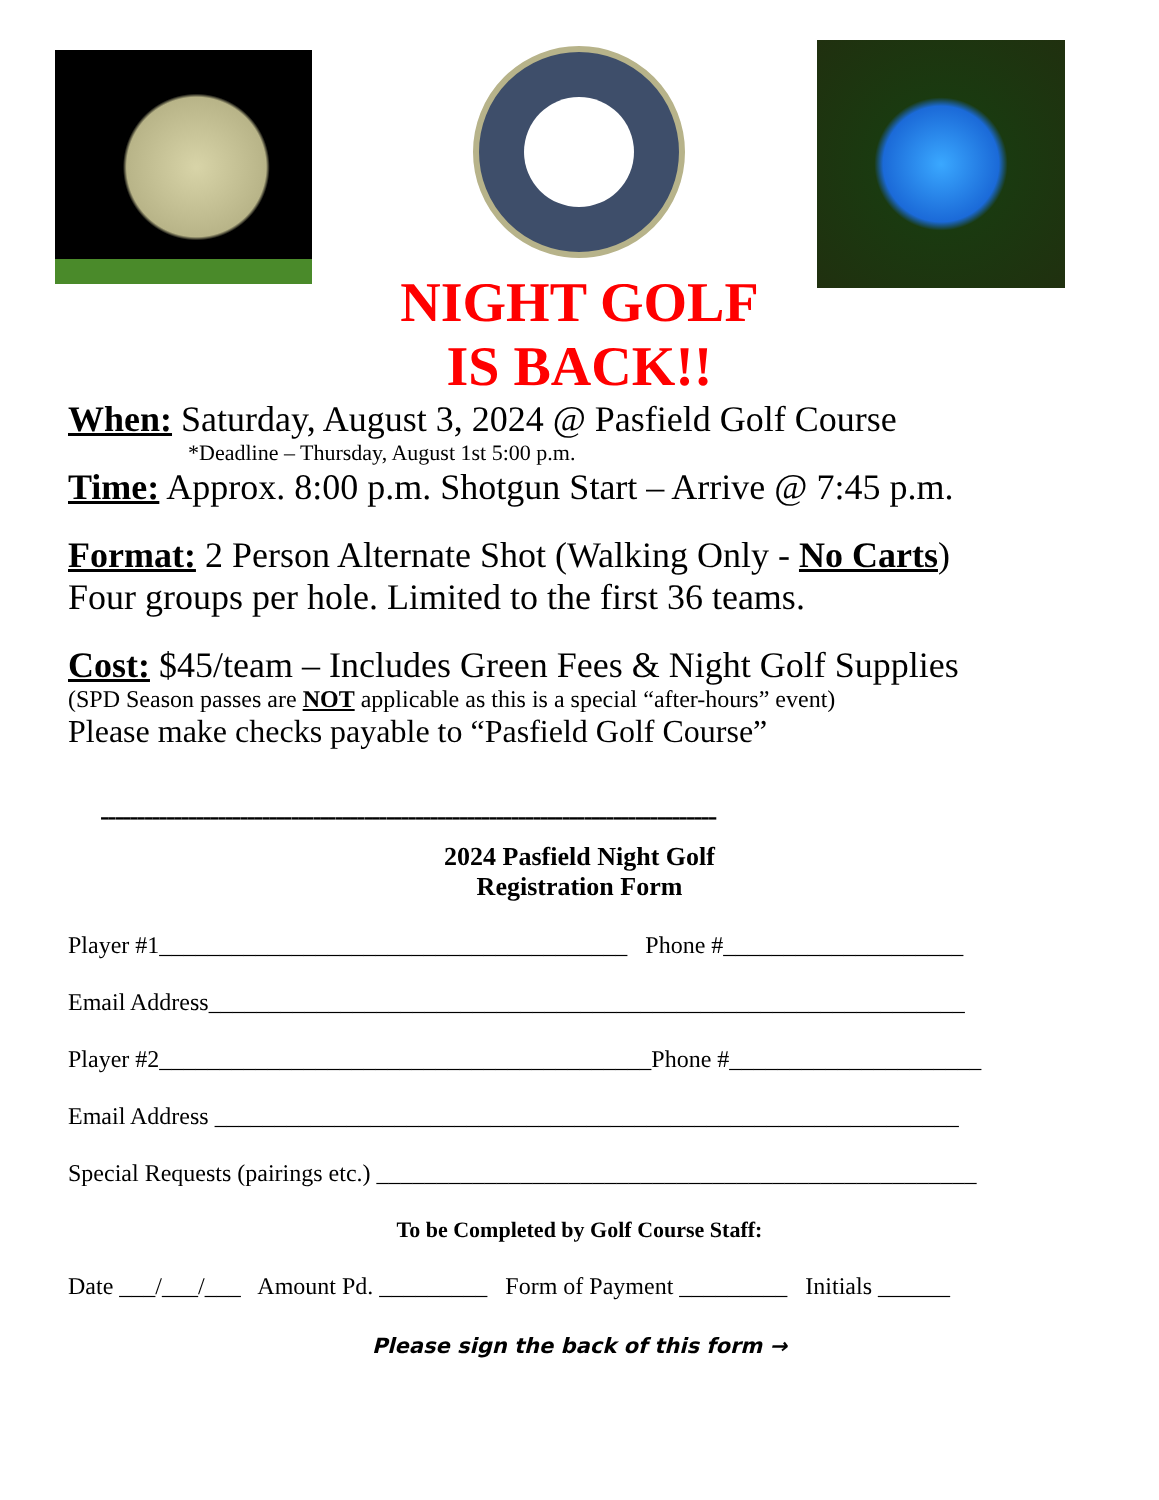NIGHT GOLF
IS BACK!!
When: Saturday, August 3, 2024 @ Pasfield Golf Course
*Deadline – Thursday, August 1st 5:00 p.m.
Time: Approx. 8:00 p.m. Shotgun Start – Arrive @ 7:45 p.m.
Format: 2 Person Alternate Shot (Walking Only - No Carts)
Four groups per hole. Limited to the first 36 teams.
Cost: $45/team – Includes Green Fees & Night Golf Supplies
(SPD Season passes are NOT applicable as this is a special “after-hours” event)
Please make checks payable to “Pasfield Golf Course”
------------------------------------------------------------------------------------
2024 Pasfield Night Golf
Registration Form
Player #1_______________________________________ Phone #____________________
Email Address_______________________________________________________________
Player #2_________________________________________Phone #_____________________
Email Address ______________________________________________________________
Special Requests (pairings etc.) __________________________________________________
To be Completed by Golf Course Staff:
Date ___/___/___ Amount Pd. _________ Form of Payment _________ Initials ______
Please sign the back of this form →